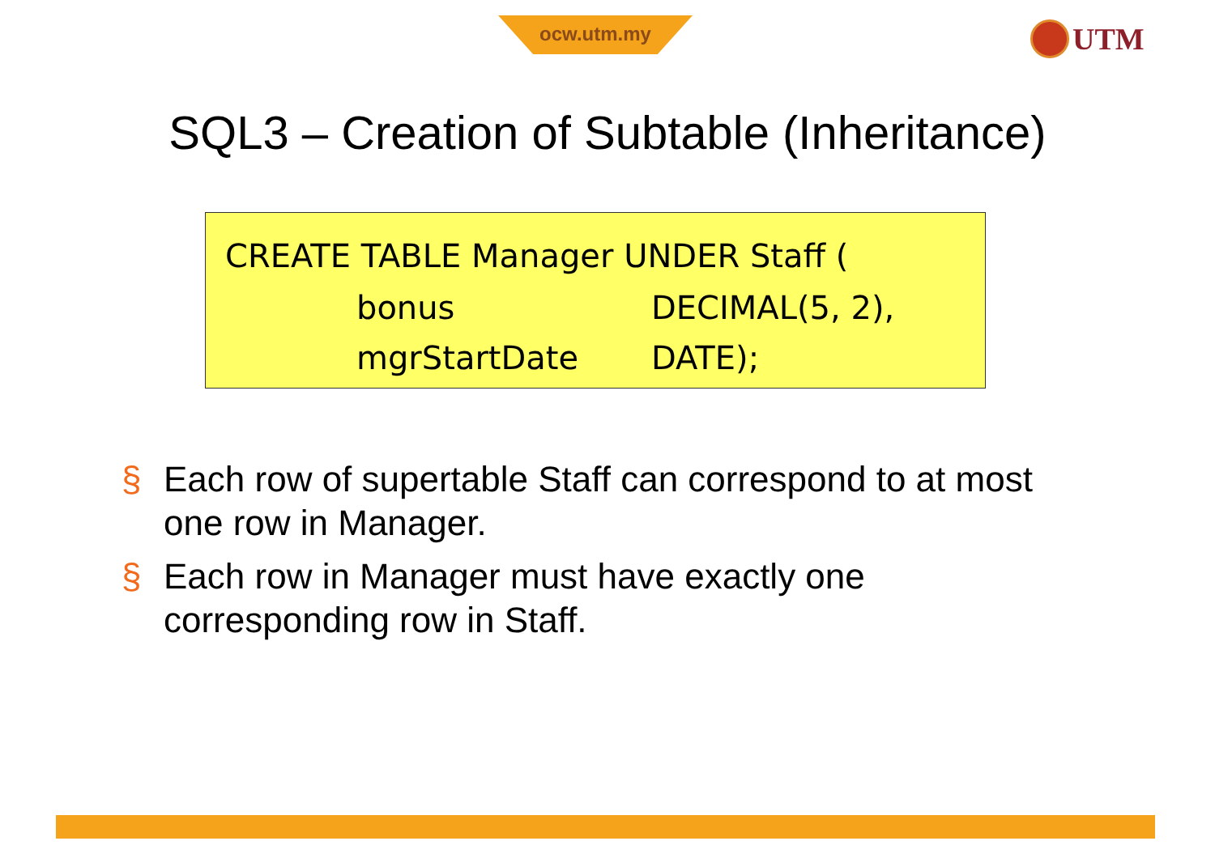ocw.utm.my UTM
SQL3 – Creation of Subtable (Inheritance)
CREATE TABLE Manager UNDER Staff (
bonus DECIMAL(5, 2),
mgrStartDate DATE);
§ Each row of supertable Staff can correspond to at most one row in Manager.
§ Each row in Manager must have exactly one corresponding row in Staff.